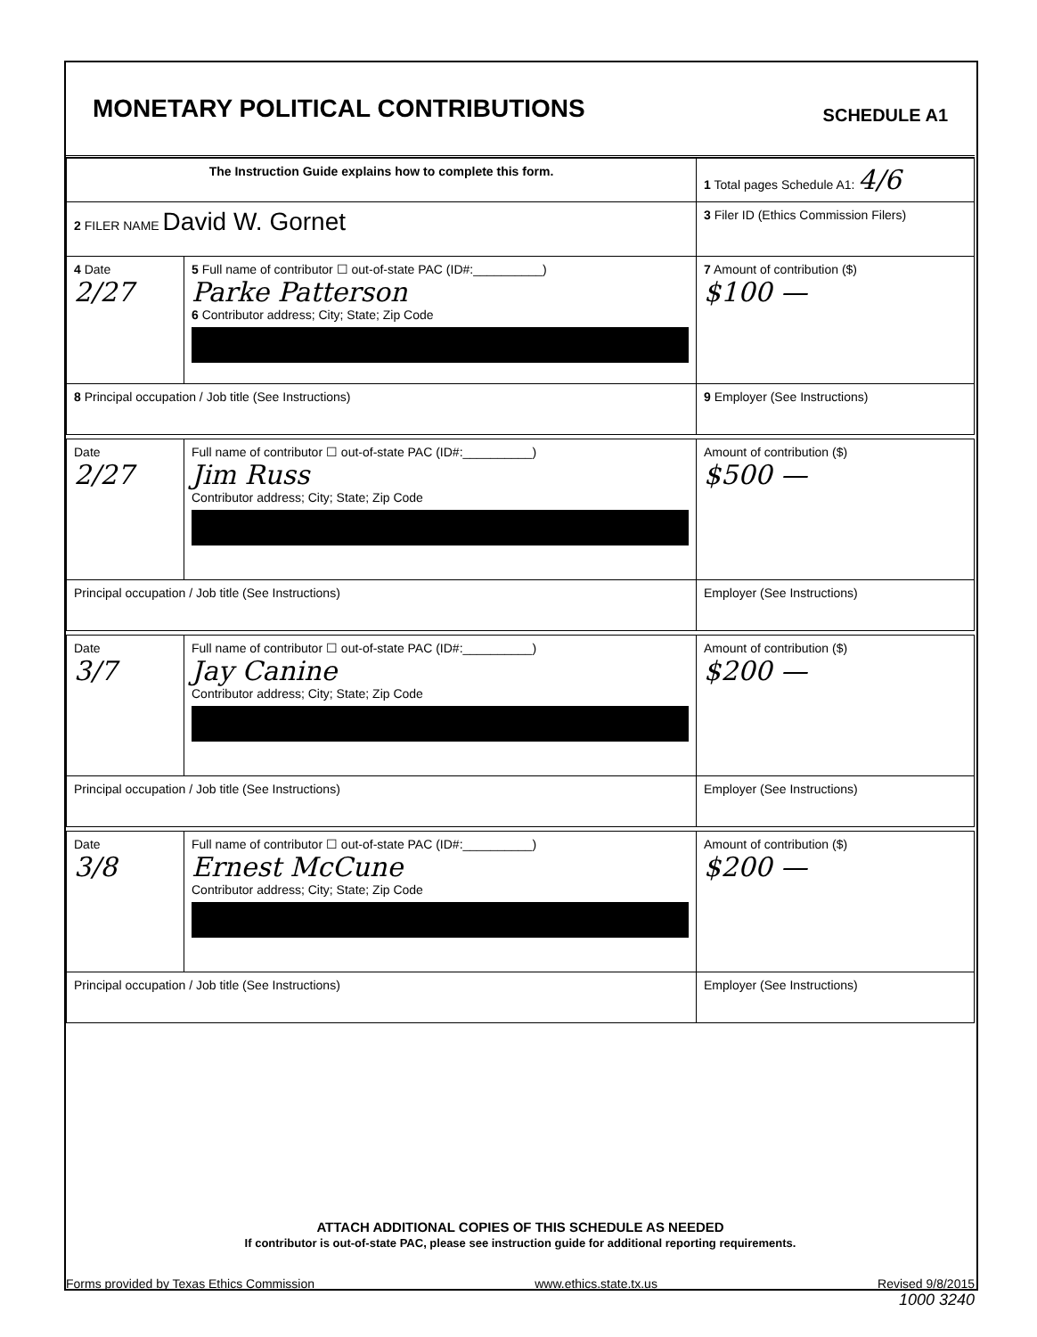MONETARY POLITICAL CONTRIBUTIONS
SCHEDULE A1
| The Instruction Guide explains how to complete this form. | | | 1 Total pages Schedule A1: 4/6 |
| 2 FILER NAME David W. Gornet | | | 3 Filer ID (Ethics Commission Filers) |
| 4 Date 2/27 | 5 Full name of contributor ☐ out-of-state PAC (ID#:__________) Parke Patterson 6 Contributor address; City; State; Zip Code | | 7 Amount of contribution ($) $100 — |
| 8 Principal occupation / Job title (See Instructions) | | 9 Employer (See Instructions) | |
| Date 2/27 | Full name of contributor ☐ out-of-state PAC (ID#:__________) Jim Russ Contributor address; City; State; Zip Code | | Amount of contribution ($) $500 — |
| Principal occupation / Job title (See Instructions) | | Employer (See Instructions) | |
| Date 3/7 | Full name of contributor ☐ out-of-state PAC (ID#:__________) Jay Canine Contributor address; City; State; Zip Code | | Amount of contribution ($) $200 — |
| Principal occupation / Job title (See Instructions) | | Employer (See Instructions) | |
| Date 3/8 | Full name of contributor ☐ out-of-state PAC (ID#:__________) Ernest McCune Contributor address; City; State; Zip Code | | Amount of contribution ($) $200 — |
| Principal occupation / Job title (See Instructions) | | Employer (See Instructions) | |
ATTACH ADDITIONAL COPIES OF THIS SCHEDULE AS NEEDED
If contributor is out-of-state PAC, please see instruction guide for additional reporting requirements.
Forms provided by Texas Ethics Commission www.ethics.state.tx.us Revised 9/8/2015
1000 3240